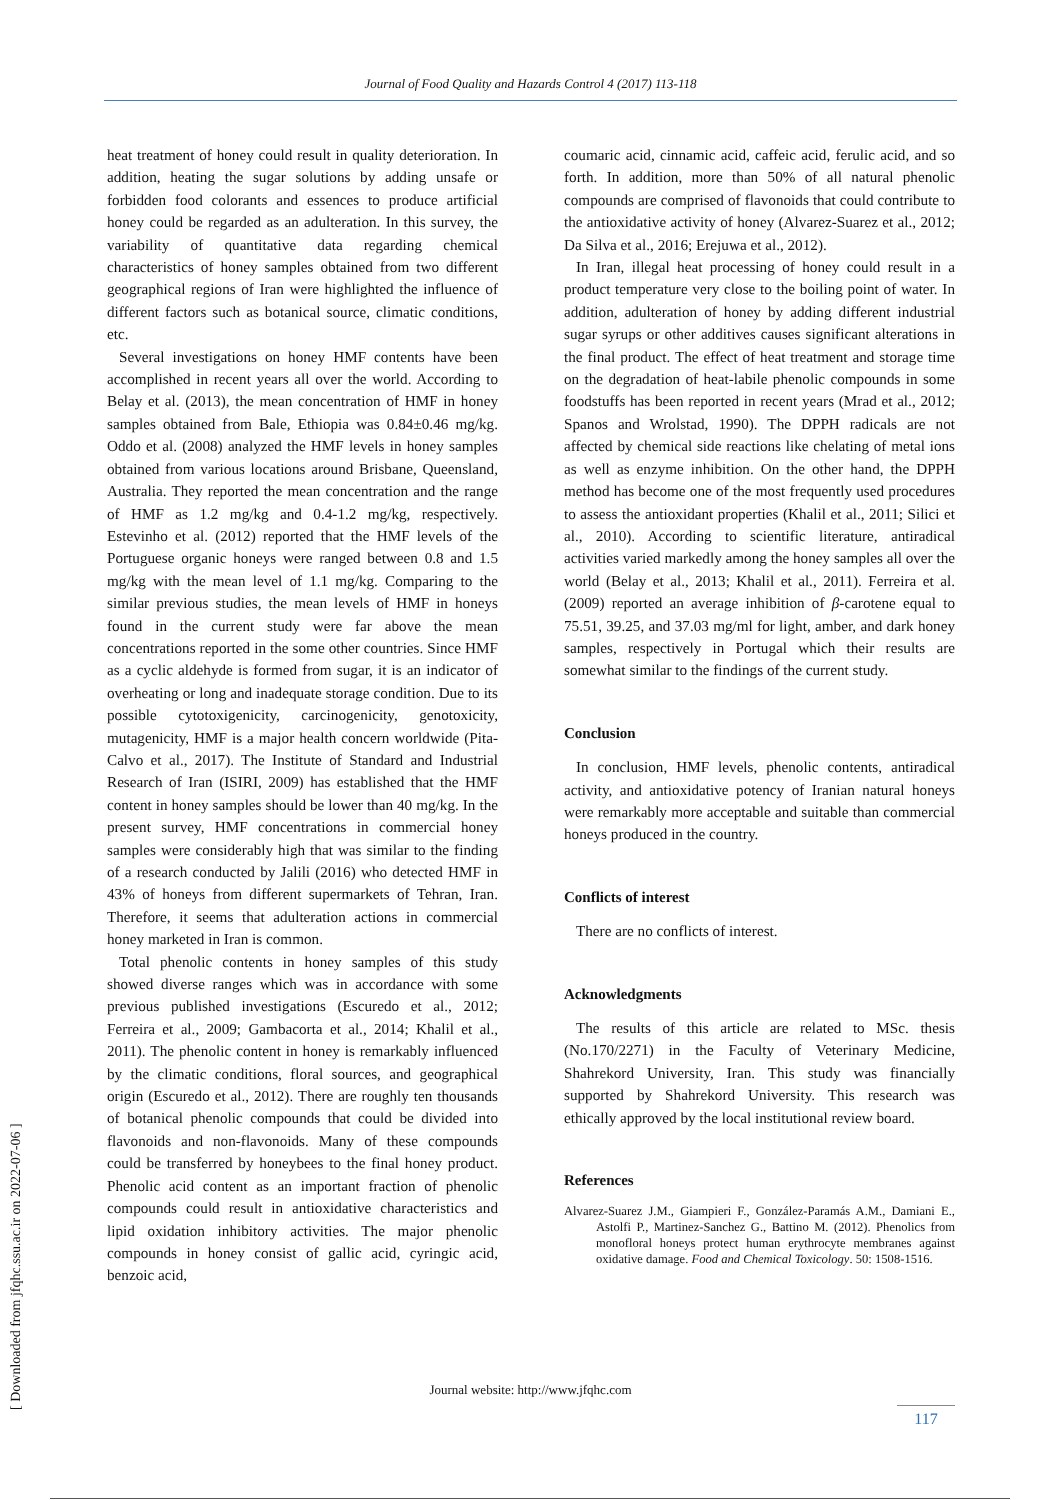Journal of Food Quality and Hazards Control 4 (2017) 113-118
[ Downloaded from jfqhc.ssu.ac.ir on 2022-07-06 ]
heat treatment of honey could result in quality deterioration. In addition, heating the sugar solutions by adding unsafe or forbidden food colorants and essences to produce artificial honey could be regarded as an adulteration. In this survey, the variability of quantitative data regarding chemical characteristics of honey samples obtained from two different geographical regions of Iran were highlighted the influence of different factors such as botanical source, climatic conditions, etc.
Several investigations on honey HMF contents have been accomplished in recent years all over the world. According to Belay et al. (2013), the mean concentration of HMF in honey samples obtained from Bale, Ethiopia was 0.84±0.46 mg/kg. Oddo et al. (2008) analyzed the HMF levels in honey samples obtained from various locations around Brisbane, Queensland, Australia. They reported the mean concentration and the range of HMF as 1.2 mg/kg and 0.4-1.2 mg/kg, respectively. Estevinho et al. (2012) reported that the HMF levels of the Portuguese organic honeys were ranged between 0.8 and 1.5 mg/kg with the mean level of 1.1 mg/kg. Comparing to the similar previous studies, the mean levels of HMF in honeys found in the current study were far above the mean concentrations reported in the some other countries. Since HMF as a cyclic aldehyde is formed from sugar, it is an indicator of overheating or long and inadequate storage condition. Due to its possible cytotoxigenicity, carcinogenicity, genotoxicity, mutagenicity, HMF is a major health concern worldwide (Pita-Calvo et al., 2017). The Institute of Standard and Industrial Research of Iran (ISIRI, 2009) has established that the HMF content in honey samples should be lower than 40 mg/kg. In the present survey, HMF concentrations in commercial honey samples were considerably high that was similar to the finding of a research conducted by Jalili (2016) who detected HMF in 43% of honeys from different supermarkets of Tehran, Iran. Therefore, it seems that adulteration actions in commercial honey marketed in Iran is common.
Total phenolic contents in honey samples of this study showed diverse ranges which was in accordance with some previous published investigations (Escuredo et al., 2012; Ferreira et al., 2009; Gambacorta et al., 2014; Khalil et al., 2011). The phenolic content in honey is remarkably influenced by the climatic conditions, floral sources, and geographical origin (Escuredo et al., 2012). There are roughly ten thousands of botanical phenolic compounds that could be divided into flavonoids and non-flavonoids. Many of these compounds could be transferred by honeybees to the final honey product. Phenolic acid content as an important fraction of phenolic compounds could result in antioxidative characteristics and lipid oxidation inhibitory activities. The major phenolic compounds in honey consist of gallic acid, cyringic acid, benzoic acid,
coumaric acid, cinnamic acid, caffeic acid, ferulic acid, and so forth. In addition, more than 50% of all natural phenolic compounds are comprised of flavonoids that could contribute to the antioxidative activity of honey (Alvarez-Suarez et al., 2012; Da Silva et al., 2016; Erejuwa et al., 2012).
In Iran, illegal heat processing of honey could result in a product temperature very close to the boiling point of water. In addition, adulteration of honey by adding different industrial sugar syrups or other additives causes significant alterations in the final product. The effect of heat treatment and storage time on the degradation of heat-labile phenolic compounds in some foodstuffs has been reported in recent years (Mrad et al., 2012; Spanos and Wrolstad, 1990). The DPPH radicals are not affected by chemical side reactions like chelating of metal ions as well as enzyme inhibition. On the other hand, the DPPH method has become one of the most frequently used procedures to assess the antioxidant properties (Khalil et al., 2011; Silici et al., 2010). According to scientific literature, antiradical activities varied markedly among the honey samples all over the world (Belay et al., 2013; Khalil et al., 2011). Ferreira et al. (2009) reported an average inhibition of β-carotene equal to 75.51, 39.25, and 37.03 mg/ml for light, amber, and dark honey samples, respectively in Portugal which their results are somewhat similar to the findings of the current study.
Conclusion
In conclusion, HMF levels, phenolic contents, antiradical activity, and antioxidative potency of Iranian natural honeys were remarkably more acceptable and suitable than commercial honeys produced in the country.
Conflicts of interest
There are no conflicts of interest.
Acknowledgments
The results of this article are related to MSc. thesis (No.170/2271) in the Faculty of Veterinary Medicine, Shahrekord University, Iran. This study was financially supported by Shahrekord University. This research was ethically approved by the local institutional review board.
References
Alvarez-Suarez J.M., Giampieri F., González-Paramás A.M., Damiani E., Astolfi P., Martinez-Sanchez G., Battino M. (2012). Phenolics from monofloral honeys protect human erythrocyte membranes against oxidative damage. Food and Chemical Toxicology. 50: 1508-1516.
Journal website: http://www.jfqhc.com
117